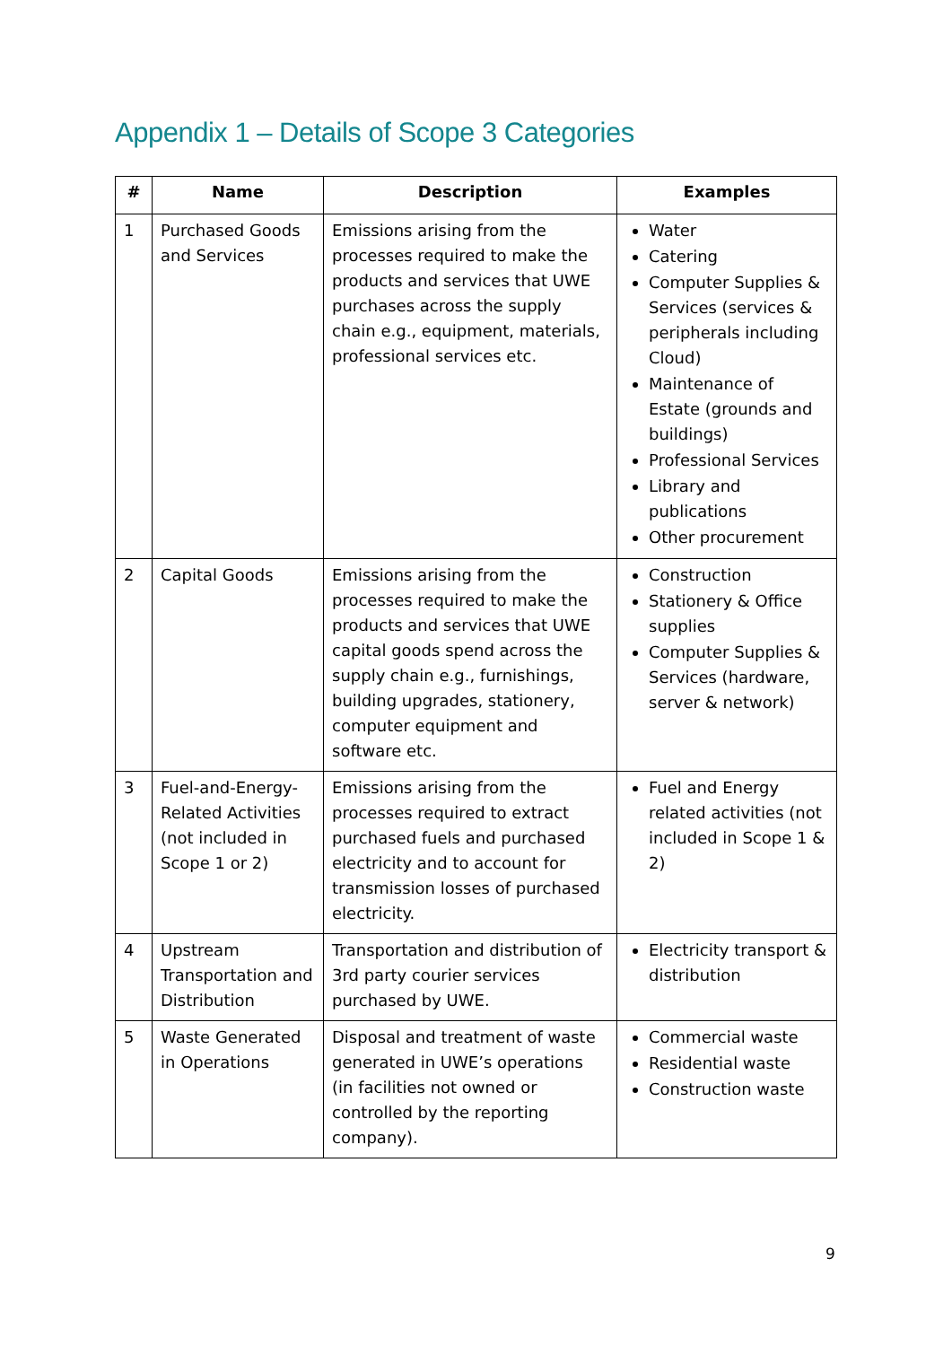Appendix 1 – Details of Scope 3 Categories
| # | Name | Description | Examples |
| --- | --- | --- | --- |
| 1 | Purchased Goods and Services | Emissions arising from the processes required to make the products and services that UWE purchases across the supply chain e.g., equipment, materials, professional services etc. | Water Catering Computer Supplies & Services (services & peripherals including Cloud) Maintenance of Estate (grounds and buildings) Professional Services Library and publications Other procurement |
| 2 | Capital Goods | Emissions arising from the processes required to make the products and services that UWE capital goods spend across the supply chain e.g., furnishings, building upgrades, stationery, computer equipment and software etc. | Construction Stationery & Office supplies Computer Supplies & Services (hardware, server & network) |
| 3 | Fuel-and-Energy-Related Activities (not included in Scope 1 or 2) | Emissions arising from the processes required to extract purchased fuels and purchased electricity and to account for transmission losses of purchased electricity. | Fuel and Energy related activities (not included in Scope 1 & 2) |
| 4 | Upstream Transportation and Distribution | Transportation and distribution of 3rd party courier services purchased by UWE. | Electricity transport & distribution |
| 5 | Waste Generated in Operations | Disposal and treatment of waste generated in UWE’s operations (in facilities not owned or controlled by the reporting company). | Commercial waste Residential waste Construction waste |
9